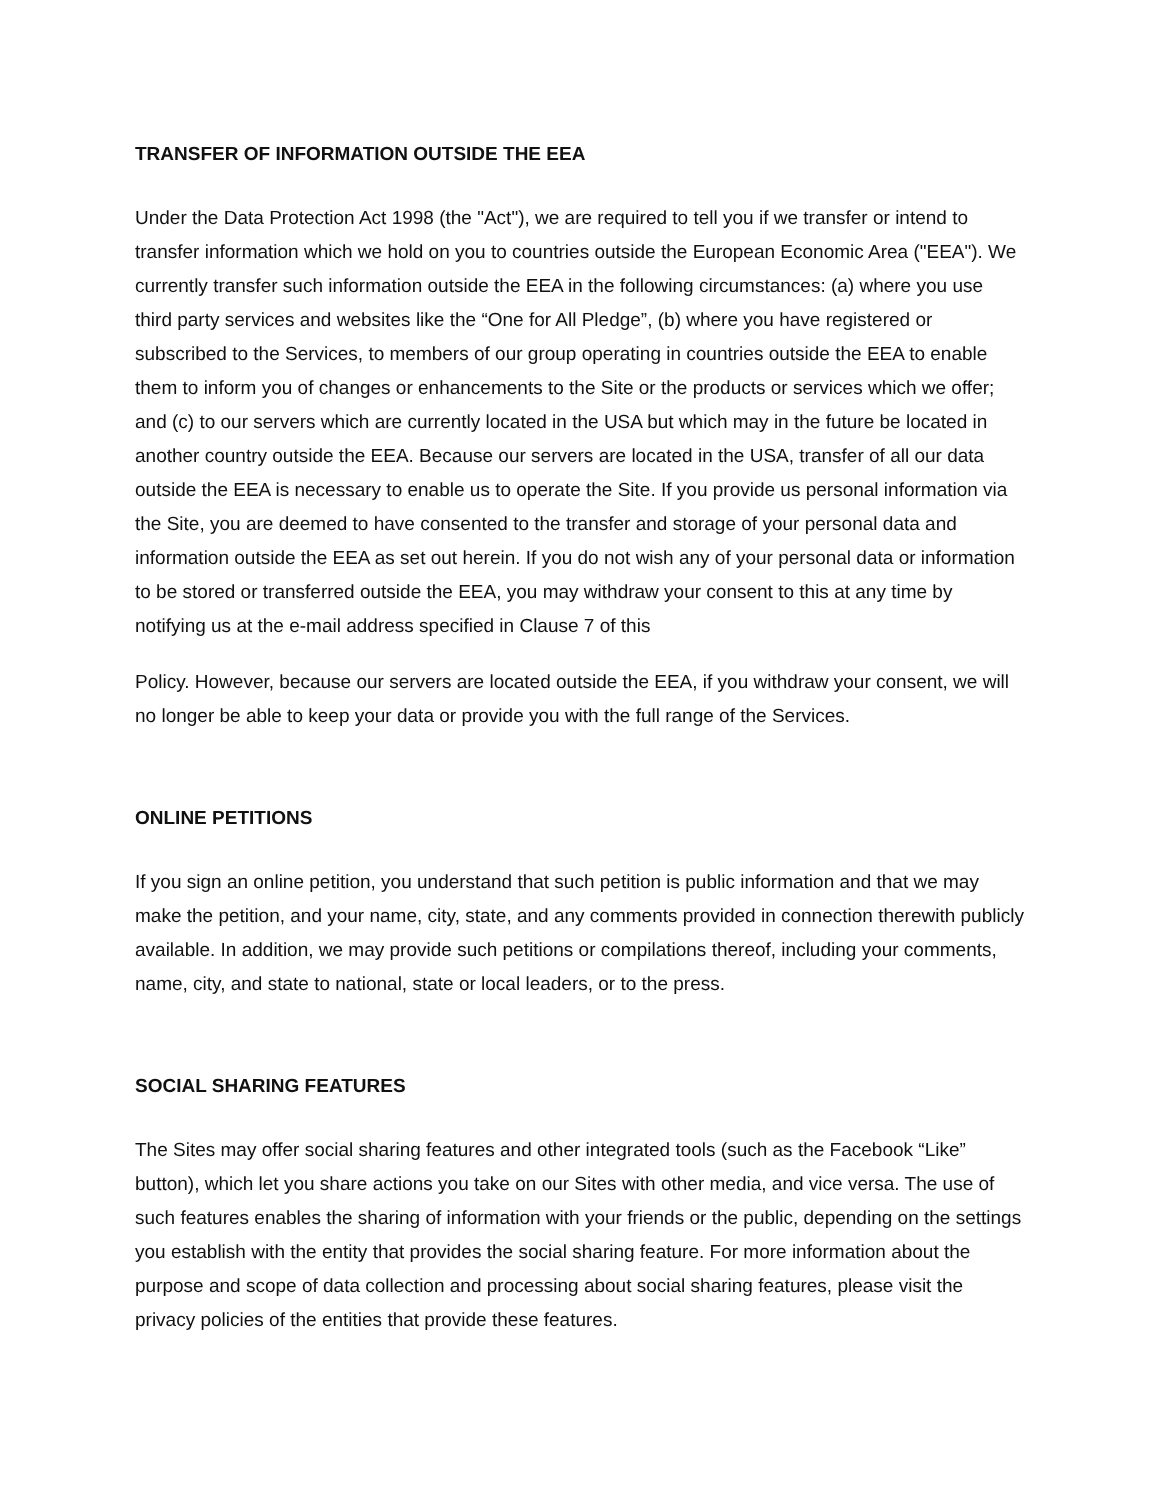TRANSFER OF INFORMATION OUTSIDE THE EEA
Under the Data Protection Act 1998 (the "Act"), we are required to tell you if we transfer or intend to transfer information which we hold on you to countries outside the European Economic Area ("EEA"). We currently transfer such information outside the EEA in the following circumstances: (a) where you use third party services and websites like the “One for All Pledge”, (b) where you have registered or subscribed to the Services, to members of our group operating in countries outside the EEA to enable them to inform you of changes or enhancements to the Site or the products or services which we offer; and (c) to our servers which are currently located in the USA but which may in the future be located in another country outside the EEA. Because our servers are located in the USA, transfer of all our data outside the EEA is necessary to enable us to operate the Site. If you provide us personal information via the Site, you are deemed to have consented to the transfer and storage of your personal data and information outside the EEA as set out herein. If you do not wish any of your personal data or information to be stored or transferred outside the EEA, you may withdraw your consent to this at any time by notifying us at the e-mail address specified in Clause 7 of this
Policy. However, because our servers are located outside the EEA, if you withdraw your consent, we will no longer be able to keep your data or provide you with the full range of the Services.
ONLINE PETITIONS
If you sign an online petition, you understand that such petition is public information and that we may make the petition, and your name, city, state, and any comments provided in connection therewith publicly available. In addition, we may provide such petitions or compilations thereof, including your comments, name, city, and state to national, state or local leaders, or to the press.
SOCIAL SHARING FEATURES
The Sites may offer social sharing features and other integrated tools (such as the Facebook “Like” button), which let you share actions you take on our Sites with other media, and vice versa. The use of such features enables the sharing of information with your friends or the public, depending on the settings you establish with the entity that provides the social sharing feature. For more information about the purpose and scope of data collection and processing about social sharing features, please visit the privacy policies of the entities that provide these features.